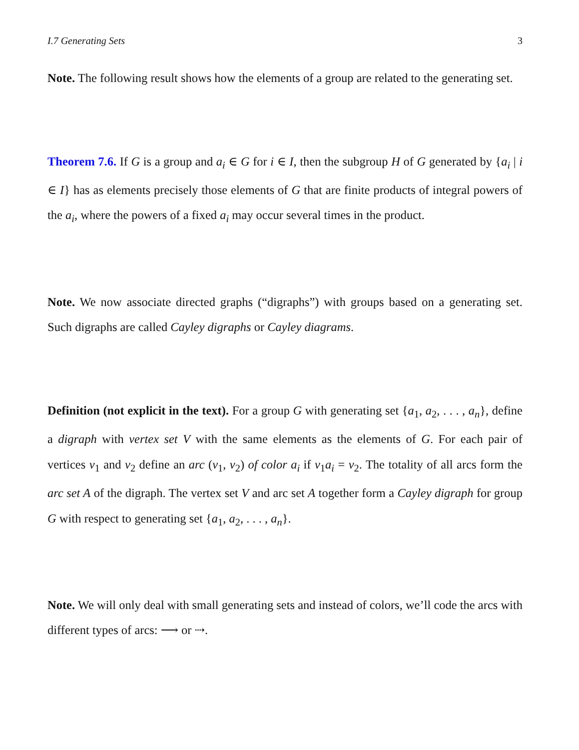I.7 Generating Sets 3
Note. The following result shows how the elements of a group are related to the generating set.
Theorem 7.6. If G is a group and a<sub>i</sub> ∈ G for i ∈ I, then the subgroup H of G generated by {a<sub>i</sub> | i ∈ I} has as elements precisely those elements of G that are finite products of integral powers of the a<sub>i</sub>, where the powers of a fixed a<sub>i</sub> may occur several times in the product.
Note. We now associate directed graphs (“digraphs”) with groups based on a generating set. Such digraphs are called Cayley digraphs or Cayley diagrams.
Definition (not explicit in the text). For a group G with generating set {a<sub>1</sub>, a<sub>2</sub>, . . . , a<sub>n</sub>}, define a digraph with vertex set V with the same elements as the elements of G. For each pair of vertices v<sub>1</sub> and v<sub>2</sub> define an arc (v<sub>1</sub>, v<sub>2</sub>) of color a<sub>i</sub> if v<sub>1</sub>a<sub>i</sub> = v<sub>2</sub>. The totality of all arcs form the arc set A of the digraph. The vertex set V and arc set A together form a Cayley digraph for group G with respect to generating set {a<sub>1</sub>, a<sub>2</sub>, . . . , a<sub>n</sub>}.
Note. We will only deal with small generating sets and instead of colors, we’ll code the arcs with different types of arcs: ⟶ or ⇢.